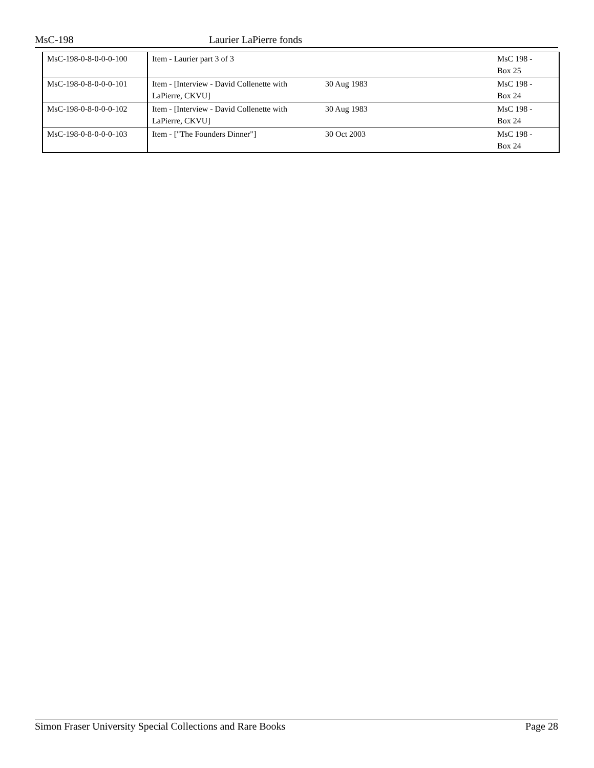MsC-198 Laurier LaPierre fonds
| MsC-198-0-8-0-0-0-100 | Item - Laurier part 3 of 3 | | MsC 198 - Box 25 |
| MsC-198-0-8-0-0-0-101 | Item - [Interview - David Collenette with LaPierre, CKVU] | 30 Aug 1983 | MsC 198 - Box 24 |
| MsC-198-0-8-0-0-0-102 | Item - [Interview - David Collenette with LaPierre, CKVU] | 30 Aug 1983 | MsC 198 - Box 24 |
| MsC-198-0-8-0-0-0-103 | Item - ["The Founders Dinner"] | 30 Oct 2003 | MsC 198 - Box 24 |
Simon Fraser University Special Collections and Rare Books Page 28